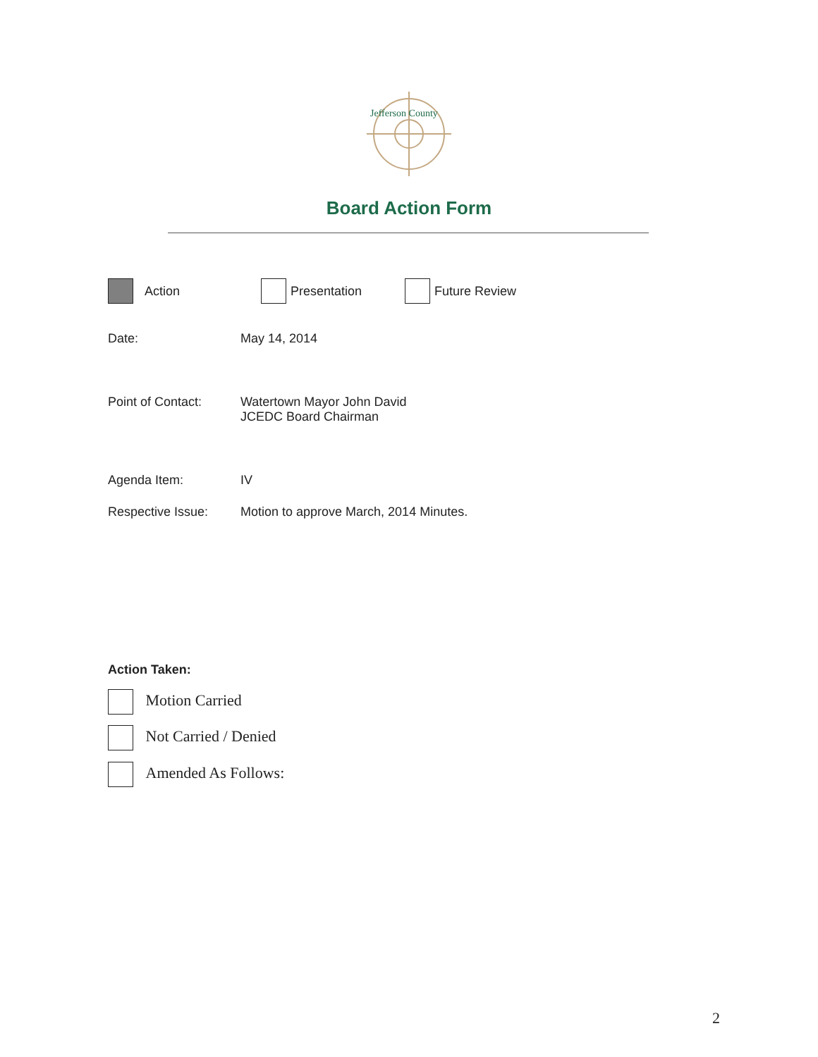Jefferson County
Board Action Form
Action Presentation Future Review
Date: May 14, 2014
Point of Contact: Watertown Mayor John David
JCEDC Board Chairman
Agenda Item: IV
Respective Issue: Motion to approve March, 2014 Minutes.
Action Taken:
Motion Carried
Not Carried / Denied
Amended As Follows:
2